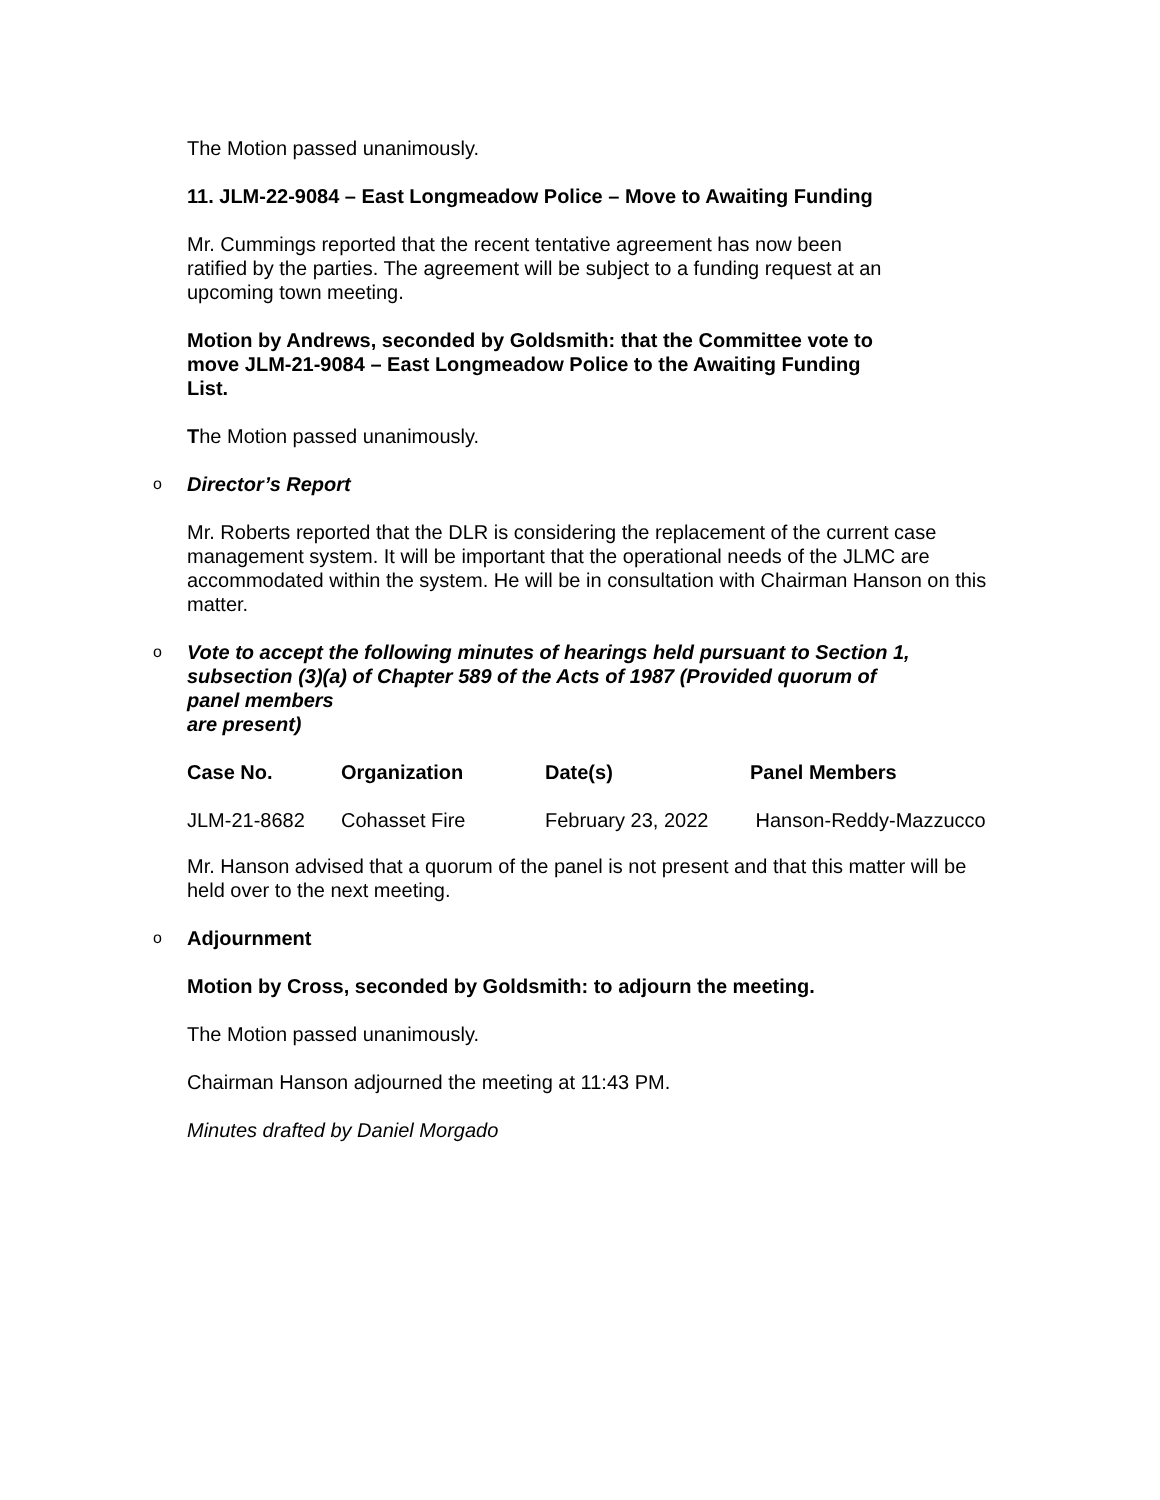The Motion passed unanimously.
11. JLM-22-9084 – East Longmeadow Police – Move to Awaiting Funding
Mr. Cummings reported that the recent tentative agreement has now been
ratified by the parties. The agreement will be subject to a funding request at an
upcoming town meeting.
Motion by Andrews, seconded by Goldsmith: that the Committee vote to
move JLM-21-9084 – East Longmeadow Police to the Awaiting Funding
List.
The Motion passed unanimously.
o Director’s Report
Mr. Roberts reported that the DLR is considering the replacement of the current case management system. It will be important that the operational needs of the JLMC are accommodated within the system. He will be in consultation with Chairman Hanson on this matter.
o Vote to accept the following minutes of hearings held pursuant to Section 1,
subsection (3)(a) of Chapter 589 of the Acts of 1987 (Provided quorum of
panel members
are present)
| Case No. | Organization | Date(s) | Panel Members |
| --- | --- | --- | --- |
| JLM-21-8682 | Cohasset Fire | February 23, 2022 | Hanson-Reddy-Mazzucco |
Mr. Hanson advised that a quorum of the panel is not present and that this matter will be held over to the next meeting.
o Adjournment
Motion by Cross, seconded by Goldsmith: to adjourn the meeting.
The Motion passed unanimously.
Chairman Hanson adjourned the meeting at 11:43 PM.
Minutes drafted by Daniel Morgado